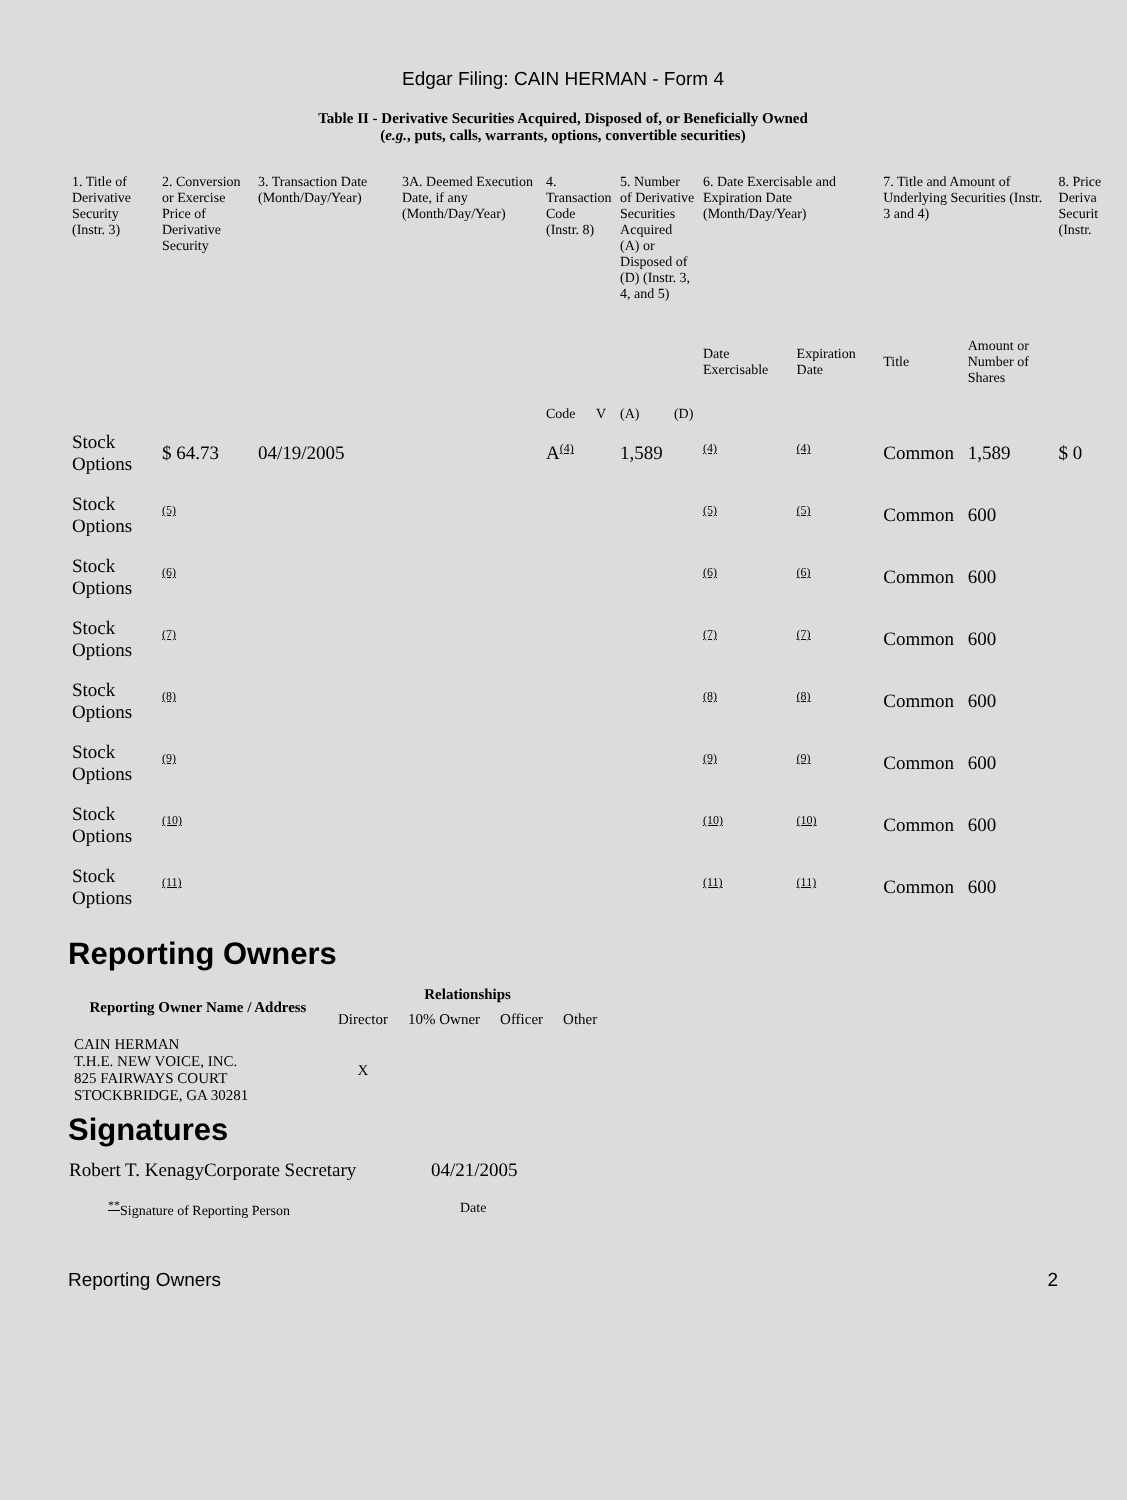Edgar Filing: CAIN HERMAN - Form 4
Table II - Derivative Securities Acquired, Disposed of, or Beneficially Owned
(e.g., puts, calls, warrants, options, convertible securities)
| 1. Title of Derivative Security (Instr. 3) | 2. Conversion or Exercise Price of Derivative Security | 3. Transaction Date (Month/Day/Year) | 3A. Deemed Execution Date, if any (Month/Day/Year) | 4. Transaction Code (Instr. 8) | | 5. Number of Derivative Securities Acquired (A) or Disposed of (D) (Instr. 3, 4, and 5) | | 6. Date Exercisable and Expiration Date (Month/Day/Year) | | 7. Title and Amount of Underlying Securities (Instr. 3 and 4) | | 8. Price Deriva Securit (Instr. |
| --- | --- | --- | --- | --- | --- | --- | --- | --- | --- | --- | --- | --- |
| | | | | Code | V | (A) | (D) | Date Exercisable | Expiration Date | Title | Amount or Number of Shares | |
| Stock Options | $ 64.73 | 04/19/2005 | | A<sup>(4)</sup> | | 1,589 | | <sup>(4)</sup> | <sup>(4)</sup> | Common | 1,589 | $ 0 |
| Stock Options | <sup>(5)</sup> | | | | | | | <sup>(5)</sup> | <sup>(5)</sup> | Common | 600 | |
| Stock Options | <sup>(6)</sup> | | | | | | | <sup>(6)</sup> | <sup>(6)</sup> | Common | 600 | |
| Stock Options | <sup>(7)</sup> | | | | | | | <sup>(7)</sup> | <sup>(7)</sup> | Common | 600 | |
| Stock Options | <sup>(8)</sup> | | | | | | | <sup>(8)</sup> | <sup>(8)</sup> | Common | 600 | |
| Stock Options | <sup>(9)</sup> | | | | | | | <sup>(9)</sup> | <sup>(9)</sup> | Common | 600 | |
| Stock Options | <sup>(10)</sup> | | | | | | | <sup>(10)</sup> | <sup>(10)</sup> | Common | 600 | |
| Stock Options | <sup>(11)</sup> | | | | | | | <sup>(11)</sup> | <sup>(11)</sup> | Common | 600 | |
Reporting Owners
| Reporting Owner Name / Address | Relationships | | | |
| --- | --- | --- | --- | --- |
| | Director | 10% Owner | Officer | Other |
| CAIN HERMAN T.H.E. NEW VOICE, INC. 825 FAIRWAYS COURT STOCKBRIDGE, GA 30281 | X | | | |
Signatures
| Robert T. KenagyCorporate Secretary | 04/21/2005 |
| <sup>**</sup> Signature of Reporting Person | Date |
Reporting Owners 2